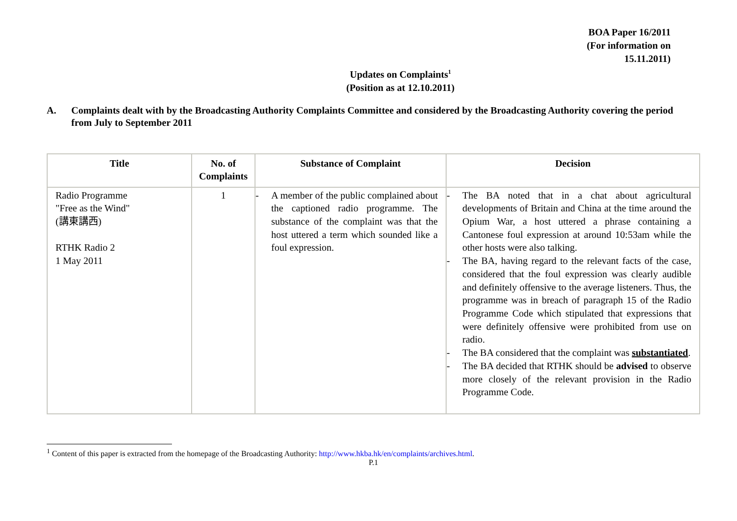BOA Paper 16/2011
(For information on
15.11.2011)
Updates on Complaints<sup>1</sup>
(Position as at 12.10.2011)
A. Complaints dealt with by the Broadcasting Authority Complaints Committee and considered by the Broadcasting Authority covering the period from July to September 2011
| Title | No. of Complaints | Substance of Complaint | Decision |
| --- | --- | --- | --- |
| Radio Programme "Free as the Wind" (講東講西) RTHK Radio 2 1 May 2011 | 1 | - A member of the public complained about the captioned radio programme. The substance of the complaint was that the host uttered a term which sounded like a foul expression. | - The BA noted that in a chat about agricultural developments of Britain and China at the time around the Opium War, a host uttered a phrase containing a Cantonese foul expression at around 10:53am while the other hosts were also talking. - The BA, having regard to the relevant facts of the case, considered that the foul expression was clearly audible and definitely offensive to the average listeners. Thus, the programme was in breach of paragraph 15 of the Radio Programme Code which stipulated that expressions that were definitely offensive were prohibited from use on radio. - The BA considered that the complaint was substantiated . - The BA decided that RTHK should be advised to observe more closely of the relevant provision in the Radio Programme Code. |
<sup>1</sup> Content of this paper is extracted from the homepage of the Broadcasting Authority: http://www.hkba.hk/en/complaints/archives.html.
P.1